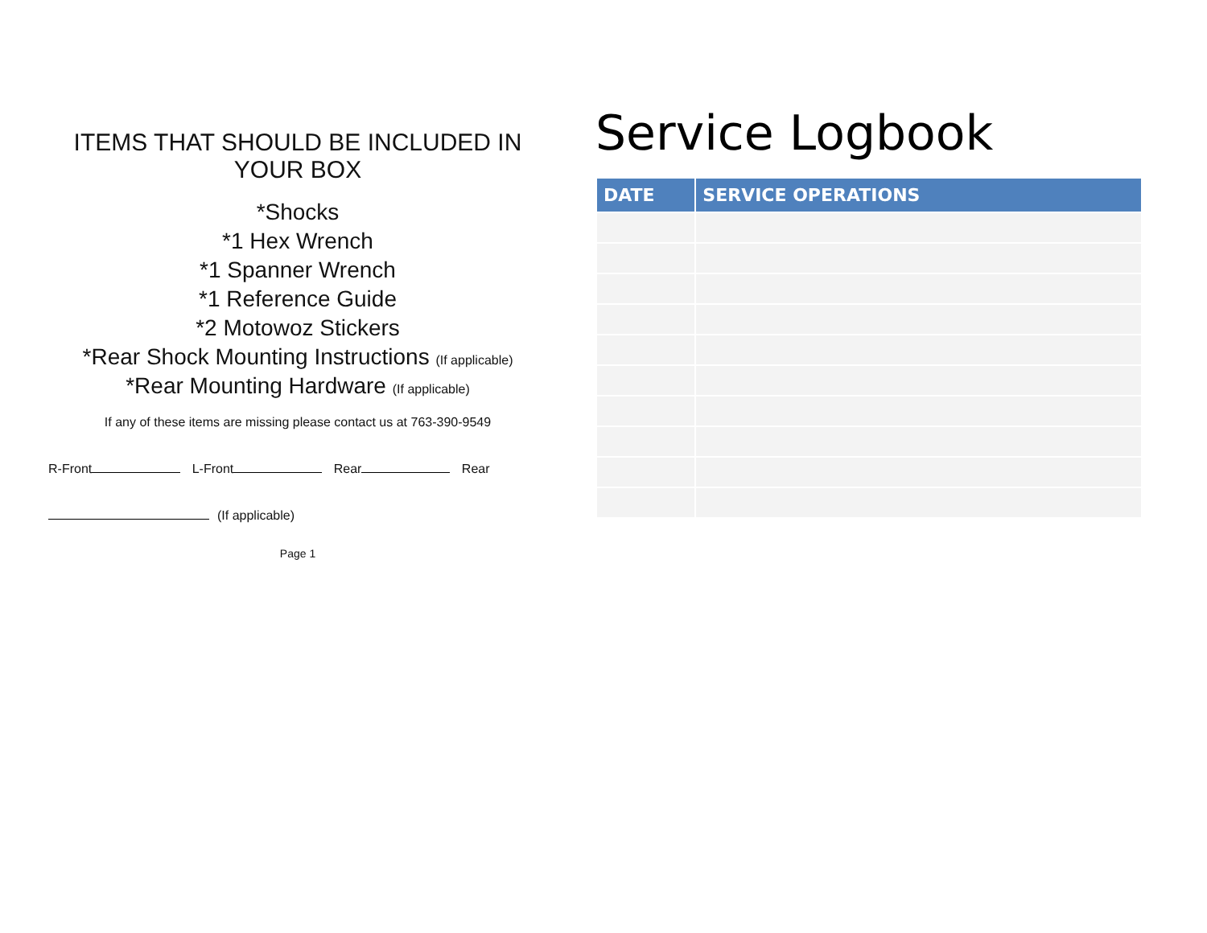ITEMS THAT SHOULD BE INCLUDED IN YOUR BOX
*Shocks
*1 Hex Wrench
*1 Spanner Wrench
*1 Reference Guide
*2 Motowoz Stickers
*Rear Shock Mounting Instructions (If applicable)
*Rear Mounting Hardware (If applicable)
If any of these items are missing please contact us at 763-390-9549
R-Front L-Front Rear Rear
(If applicable)
Page 1
Service Logbook
| DATE | SERVICE OPERATIONS |
| --- | --- |